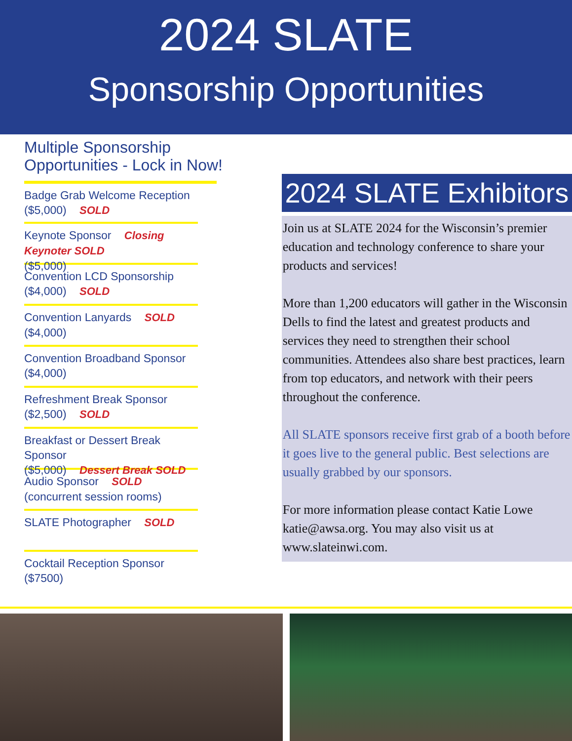2024 SLATE
Sponsorship Opportunities
Multiple Sponsorship
Opportunities - Lock in Now!
Badge Grab Welcome Reception
($5,000) SOLD
Keynote Sponsor Closing Keynoter SOLD
($5,000)
Convention LCD Sponsorship
($4,000) SOLD
Convention Lanyards SOLD
($4,000)
Convention Broadband Sponsor
($4,000)
Refreshment Break Sponsor
($2,500) SOLD
Breakfast or Dessert Break Sponsor
($5,000) Dessert Break SOLD
Audio Sponsor SOLD
(concurrent session rooms)
SLATE Photographer SOLD
Cocktail Reception Sponsor
($7500)
2024 SLATE Exhibitors
Join us at SLATE 2024 for the Wisconsin’s premier education and technology conference to share your products and services!
More than 1,200 educators will gather in the Wisconsin Dells to find the latest and greatest products and services they need to strengthen their school communities. Attendees also share best practices, learn from top educators, and network with their peers throughout the conference.
All SLATE sponsors receive first grab of a booth before it goes live to the general public. Best selections are usually grabbed by our sponsors.
For more information please contact Katie Lowe katie@awsa.org. You may also visit us at www.slateinwi.com.